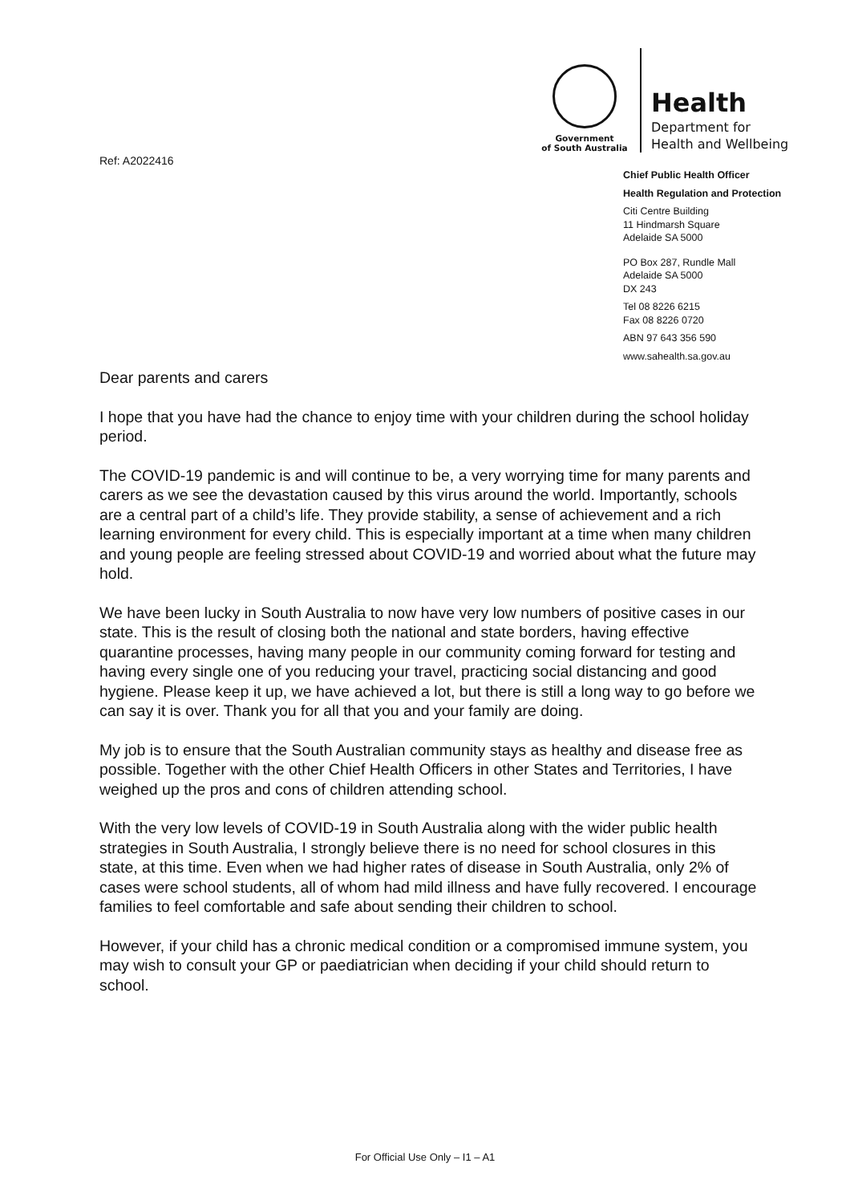Government
of South Australia
Health
Department for
Health and Wellbeing
Ref: A2022416
Chief Public Health Officer
Health Regulation and Protection
Citi Centre Building
11 Hindmarsh Square
Adelaide SA 5000
PO Box 287, Rundle Mall
Adelaide SA 5000
DX 243
Tel 08 8226 6215
Fax 08 8226 0720
ABN 97 643 356 590
www.sahealth.sa.gov.au
Dear parents and carers
I hope that you have had the chance to enjoy time with your children during the school holiday period.
The COVID-19 pandemic is and will continue to be, a very worrying time for many parents and carers as we see the devastation caused by this virus around the world. Importantly, schools are a central part of a child’s life. They provide stability, a sense of achievement and a rich learning environment for every child. This is especially important at a time when many children and young people are feeling stressed about COVID-19 and worried about what the future may hold.
We have been lucky in South Australia to now have very low numbers of positive cases in our state. This is the result of closing both the national and state borders, having effective quarantine processes, having many people in our community coming forward for testing and having every single one of you reducing your travel, practicing social distancing and good hygiene. Please keep it up, we have achieved a lot, but there is still a long way to go before we can say it is over. Thank you for all that you and your family are doing.
My job is to ensure that the South Australian community stays as healthy and disease free as possible. Together with the other Chief Health Officers in other States and Territories, I have weighed up the pros and cons of children attending school.
With the very low levels of COVID-19 in South Australia along with the wider public health strategies in South Australia, I strongly believe there is no need for school closures in this state, at this time. Even when we had higher rates of disease in South Australia, only 2% of cases were school students, all of whom had mild illness and have fully recovered. I encourage families to feel comfortable and safe about sending their children to school.
However, if your child has a chronic medical condition or a compromised immune system, you may wish to consult your GP or paediatrician when deciding if your child should return to school.
For Official Use Only – I1 – A1